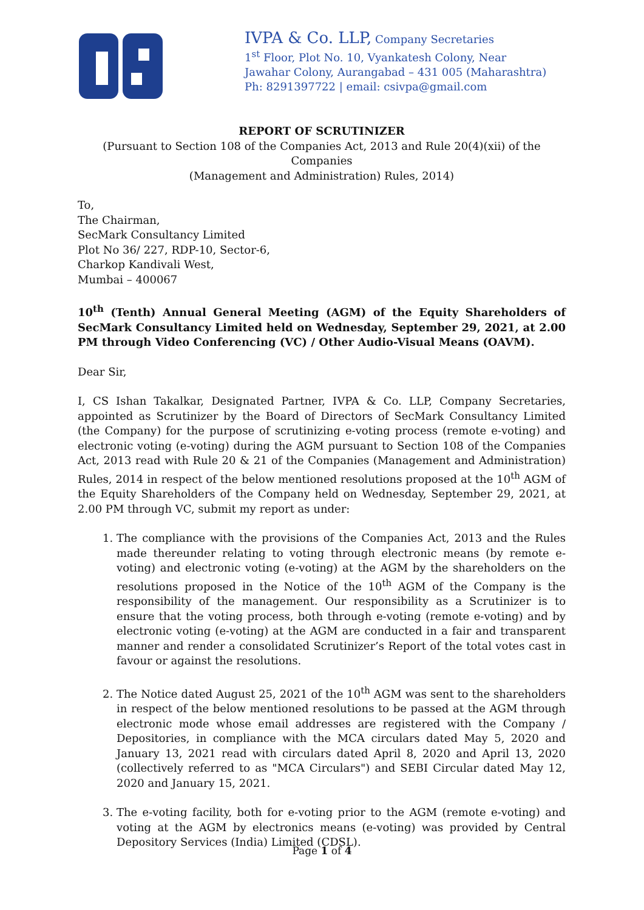IVPA & Co. LLP, Company Secretaries
1<sup>st</sup> Floor, Plot No. 10, Vyankatesh Colony, Near
Jawahar Colony, Aurangabad – 431 005 (Maharashtra)
Ph: 8291397722 | email: csivpa@gmail.com
REPORT OF SCRUTINIZER
(Pursuant to Section 108 of the Companies Act, 2013 and Rule 20(4)(xii) of the Companies
(Management and Administration) Rules, 2014)
To,
The Chairman,
SecMark Consultancy Limited
Plot No 36/ 227, RDP-10, Sector-6,
Charkop Kandivali West,
Mumbai – 400067
10<sup>th</sup> (Tenth) Annual General Meeting (AGM) of the Equity Shareholders of SecMark Consultancy Limited held on Wednesday, September 29, 2021, at 2.00 PM through Video Conferencing (VC) / Other Audio-Visual Means (OAVM).
Dear Sir,
I, CS Ishan Takalkar, Designated Partner, IVPA & Co. LLP, Company Secretaries, appointed as Scrutinizer by the Board of Directors of SecMark Consultancy Limited (the Company) for the purpose of scrutinizing e-voting process (remote e-voting) and electronic voting (e-voting) during the AGM pursuant to Section 108 of the Companies Act, 2013 read with Rule 20 & 21 of the Companies (Management and Administration) Rules, 2014 in respect of the below mentioned resolutions proposed at the 10<sup>th</sup> AGM of the Equity Shareholders of the Company held on Wednesday, September 29, 2021, at 2.00 PM through VC, submit my report as under:
1. The compliance with the provisions of the Companies Act, 2013 and the Rules made thereunder relating to voting through electronic means (by remote e-voting) and electronic voting (e-voting) at the AGM by the shareholders on the resolutions proposed in the Notice of the 10<sup>th</sup> AGM of the Company is the responsibility of the management. Our responsibility as a Scrutinizer is to ensure that the voting process, both through e-voting (remote e-voting) and by electronic voting (e-voting) at the AGM are conducted in a fair and transparent manner and render a consolidated Scrutinizer’s Report of the total votes cast in favour or against the resolutions.
2. The Notice dated August 25, 2021 of the 10<sup>th</sup> AGM was sent to the shareholders in respect of the below mentioned resolutions to be passed at the AGM through electronic mode whose email addresses are registered with the Company / Depositories, in compliance with the MCA circulars dated May 5, 2020 and January 13, 2021 read with circulars dated April 8, 2020 and April 13, 2020 (collectively referred to as "MCA Circulars") and SEBI Circular dated May 12, 2020 and January 15, 2021.
3. The e-voting facility, both for e-voting prior to the AGM (remote e-voting) and voting at the AGM by electronics means (e-voting) was provided by Central Depository Services (India) Limited (CDSL).
Page 1 of 4